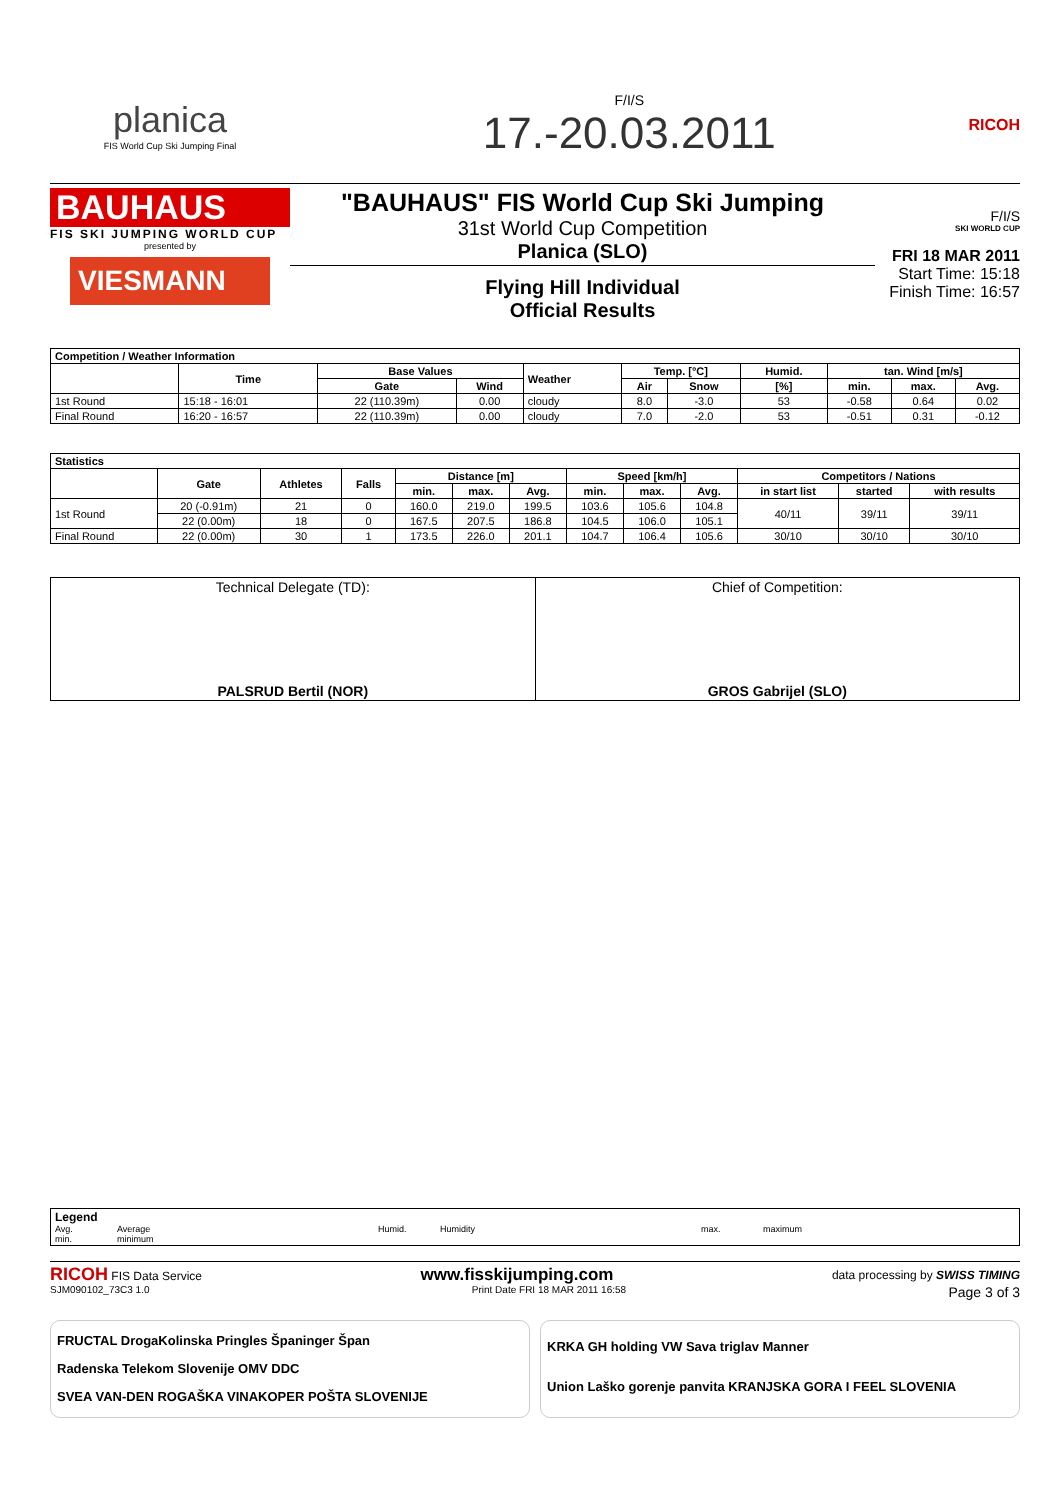planica
FIS World Cup Ski Jumping Final
F/I/S
17.-20.03.2011
RICOH
BAUHAUS
FIS SKI JUMPING WORLD CUP
presented by
VIESMANN
"BAUHAUS" FIS World Cup Ski Jumping
31st World Cup Competition
Planica (SLO)
Flying Hill Individual
Official Results
F/I/S
SKI WORLD CUP
FRI 18 MAR 2011
Start Time: 15:18
Finish Time: 16:57
| Competition / Weather Information | | | | | | | | | | |
| --- | --- | --- | --- | --- | --- | --- | --- | --- | --- | --- |
| | Time | Base Values | | Weather | Temp. [°C] | | Humid. | tan. Wind [m/s] | | |
| | | Gate | Wind | | Air | Snow | [%] | min. | max. | Avg. |
| 1st Round | 15:18 - 16:01 | 22 (110.39m) | 0.00 | cloudy | 8.0 | -3.0 | 53 | -0.58 | 0.64 | 0.02 |
| Final Round | 16:20 - 16:57 | 22 (110.39m) | 0.00 | cloudy | 7.0 | -2.0 | 53 | -0.51 | 0.31 | -0.12 |
| Statistics | | | | | | | | | | | | |
| --- | --- | --- | --- | --- | --- | --- | --- | --- | --- | --- | --- | --- |
| | Gate | Athletes | Falls | Distance [m] | | | Speed [km/h] | | | Competitors / Nations | | |
| | | | | min. | max. | Avg. | min. | max. | Avg. | in start list | started | with results |
| 1st Round | 20 (-0.91m) | 21 | 0 | 160.0 | 219.0 | 199.5 | 103.6 | 105.6 | 104.8 | 40/11 | 39/11 | 39/11 |
| | 22 (0.00m) | 18 | 0 | 167.5 | 207.5 | 186.8 | 104.5 | 106.0 | 105.1 | | | |
| Final Round | 22 (0.00m) | 30 | 1 | 173.5 | 226.0 | 201.1 | 104.7 | 106.4 | 105.6 | 30/10 | 30/10 | 30/10 |
| Technical Delegate (TD): PALSRUD Bertil (NOR) | Chief of Competition: GROS Gabrijel (SLO) |
Legend
Avg. Average Humid. Humidity max. maximum
min. minimum
RICOH FIS Data Service www.fisskijumping.com data processing by SWISS TIMING
SJM090102_73C3 1.0 Print Date FRI 18 MAR 2011 16:58 Page 3 of 3
FRUCTAL DrogaKolinska Pringles Španinger Špan
Radenska Telekom Slovenije OMV DDC
SVEA VAN-DEN ROGAŠKA VINAKOPER POŠTA SLOVENIJE
KRKA GH holding VW Sava triglav Manner
Union Laško gorenje panvita KRANJSKA GORA I FEEL SLOVENIA